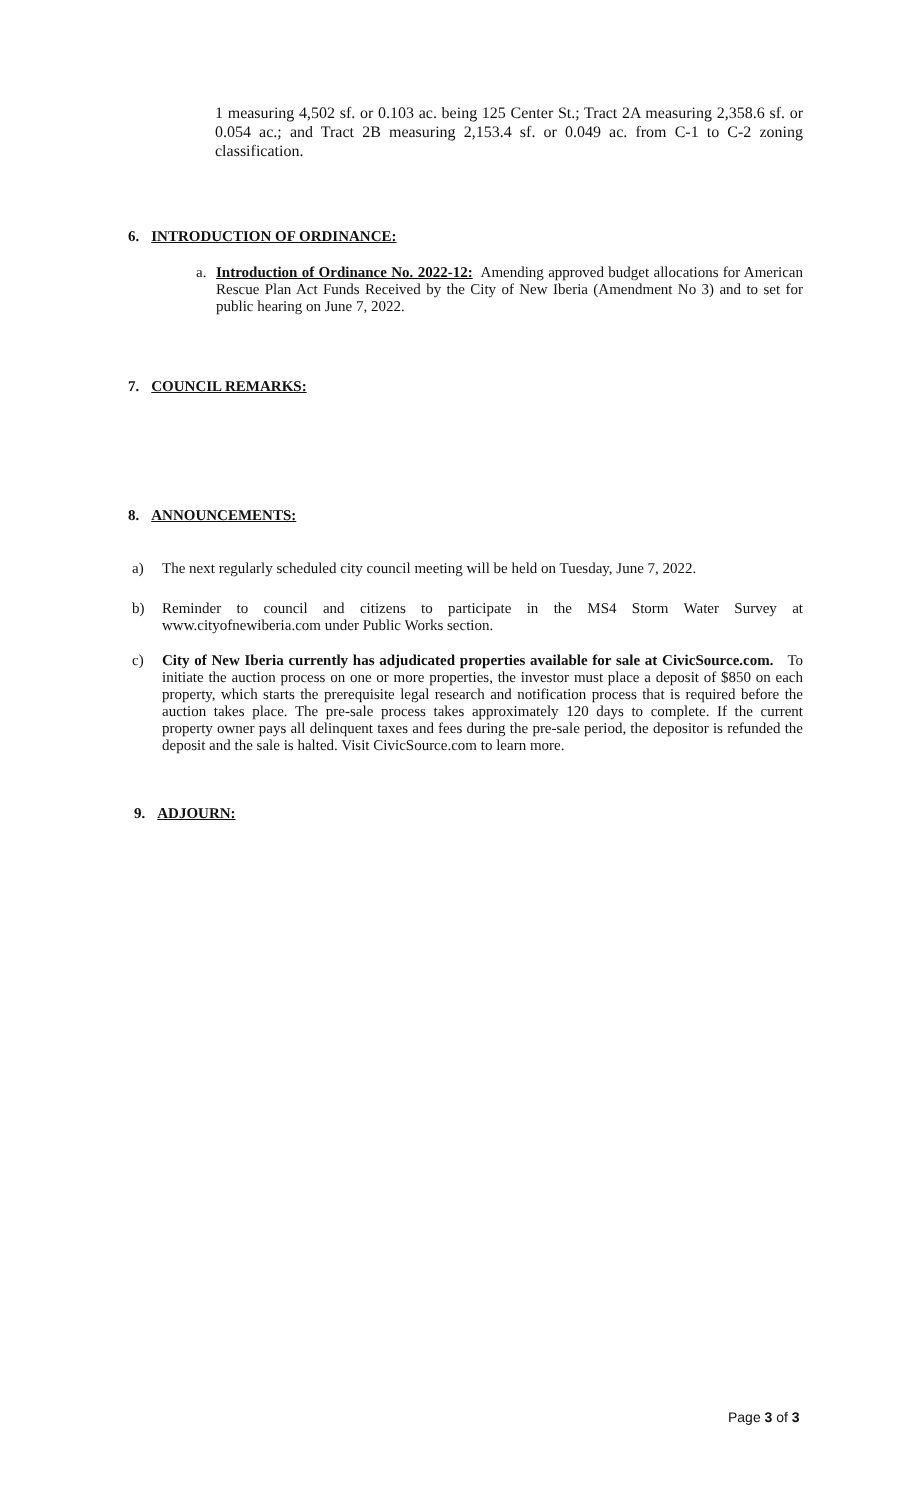1 measuring 4,502 sf. or 0.103 ac. being 125 Center St.; Tract 2A measuring 2,358.6 sf. or 0.054 ac.; and Tract 2B measuring 2,153.4 sf. or 0.049 ac. from C-1 to C-2 zoning classification.
6. INTRODUCTION OF ORDINANCE:
a. Introduction of Ordinance No. 2022-12: Amending approved budget allocations for American Rescue Plan Act Funds Received by the City of New Iberia (Amendment No 3) and to set for public hearing on June 7, 2022.
7. COUNCIL REMARKS:
8. ANNOUNCEMENTS:
a) The next regularly scheduled city council meeting will be held on Tuesday, June 7, 2022.
b) Reminder to council and citizens to participate in the MS4 Storm Water Survey at www.cityofnewiberia.com under Public Works section.
c) City of New Iberia currently has adjudicated properties available for sale at CivicSource.com. To initiate the auction process on one or more properties, the investor must place a deposit of $850 on each property, which starts the prerequisite legal research and notification process that is required before the auction takes place. The pre-sale process takes approximately 120 days to complete. If the current property owner pays all delinquent taxes and fees during the pre-sale period, the depositor is refunded the deposit and the sale is halted. Visit CivicSource.com to learn more.
9. ADJOURN:
Page 3 of 3